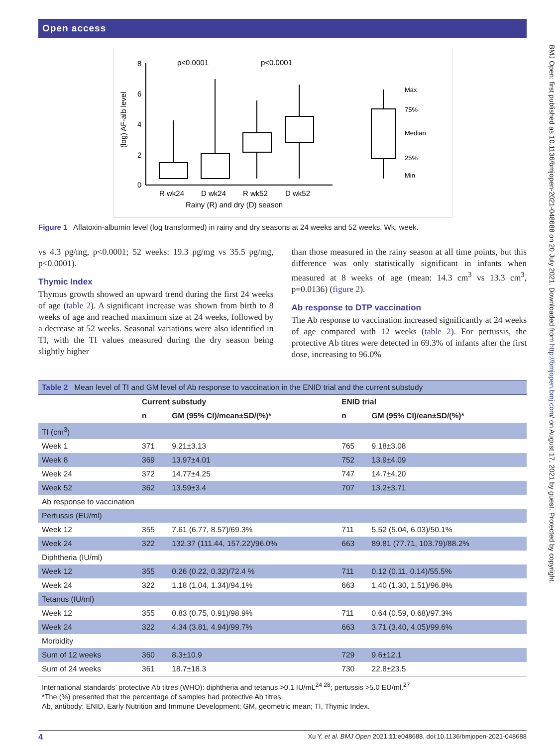BMJ Open: first published as 10.1136/bmjopen-2021-048688 on 20 July 2021. Downloaded from http://bmjopen.bmj.com/ on August 17, 2021 by guest. Protected by copyright.
Open access
0
2
4
6
8
(log) AF-alb level
p<0.0001
p<0.0001
R wk24
D wk24
R wk52
D wk52
Rainy (R) and dry (D) season
Max
75%
Median
25%
Min
Figure 1 Aflatoxin-albumin level (log transformed) in rainy and dry seasons at 24 weeks and 52 weeks. Wk, week.
vs 4.3 pg/mg, p<0.0001; 52 weeks: 19.3 pg/mg vs 35.5 pg/mg, p<0.0001).
Thymic Index
Thymus growth showed an upward trend during the first 24 weeks of age (table 2). A significant increase was shown from birth to 8 weeks of age and reached maximum size at 24 weeks, followed by a decrease at 52 weeks. Seasonal variations were also identified in TI, with the TI values measured during the dry season being slightly higher
than those measured in the rainy season at all time points, but this difference was only statistically significant in infants when measured at 8 weeks of age (mean: 14.3 cm<sup>3</sup> vs 13.3 cm<sup>3</sup>, p=0.0136) (figure 2).
Ab response to DTP vaccination
The Ab response to vaccination increased significantly at 24 weeks of age compared with 12 weeks (table 2). For pertussis, the protective Ab titres were detected in 69.3% of infants after the first dose, increasing to 96.0%
| Table 2 Mean level of TI and GM level of Ab response to vaccination in the ENID trial and the current substudy | | | | |
| --- | --- | --- | --- | --- |
| | Current substudy | | ENID trial | |
| | n | GM (95% CI)/mean±SD/(%)* | n | GM (95% CI)/ean±SD/(%)* |
| TI (cm<sup>3</sup>) | | | | |
| Week 1 | 371 | 9.21±3.13 | 765 | 9.18±3.08 |
| Week 8 | 369 | 13.97±4.01 | 752 | 13.9±4.09 |
| Week 24 | 372 | 14.77±4.25 | 747 | 14.7±4.20 |
| Week 52 | 362 | 13.59±3.4 | 707 | 13.2±3.71 |
| Ab response to vaccination | | | | |
| Pertussis (EU/ml) | | | | |
| Week 12 | 355 | 7.61 (6.77, 8.57)/69.3% | 711 | 5.52 (5.04, 6.03)/50.1% |
| Week 24 | 322 | 132.37 (111.44, 157.22)/96.0% | 663 | 89.81 (77.71, 103.79)/88.2% |
| Diphtheria (IU/ml) | | | | |
| Week 12 | 355 | 0.26 (0.22, 0.32)/72.4 % | 711 | 0.12 (0.11, 0.14)/55.5% |
| Week 24 | 322 | 1.18 (1.04, 1.34)/94.1% | 663 | 1.40 (1.30, 1.51)/96.8% |
| Tetanus (IU/ml) | | | | |
| Week 12 | 355 | 0.83 (0.75, 0.91)/98.9% | 711 | 0.64 (0.59, 0.68)/97.3% |
| Week 24 | 322 | 4.34 (3.81, 4.94)/99.7% | 663 | 3.71 (3.40, 4.05)/99.6% |
| Morbidity | | | | |
| Sum of 12 weeks | 360 | 8.3±10.9 | 729 | 9.6±12.1 |
| Sum of 24 weeks | 361 | 18.7±18.3 | 730 | 22.8±23.5 |
| International standards’ protective Ab titres (WHO): diphtheria and tetanus >0.1 IU/mL<sup>24 28</sup>; pertussis >5.0 EU/ml.<sup>27</sup> *The (%) presented that the percentage of samples had protective Ab titres. Ab, antibody; ENID, Early Nutrition and Immune Development; GM, geometric mean; TI, Thymic Index. | | | | |
4 Xu Y, et al. BMJ Open 2021;11:e048688. doi:10.1136/bmjopen-2021-048688